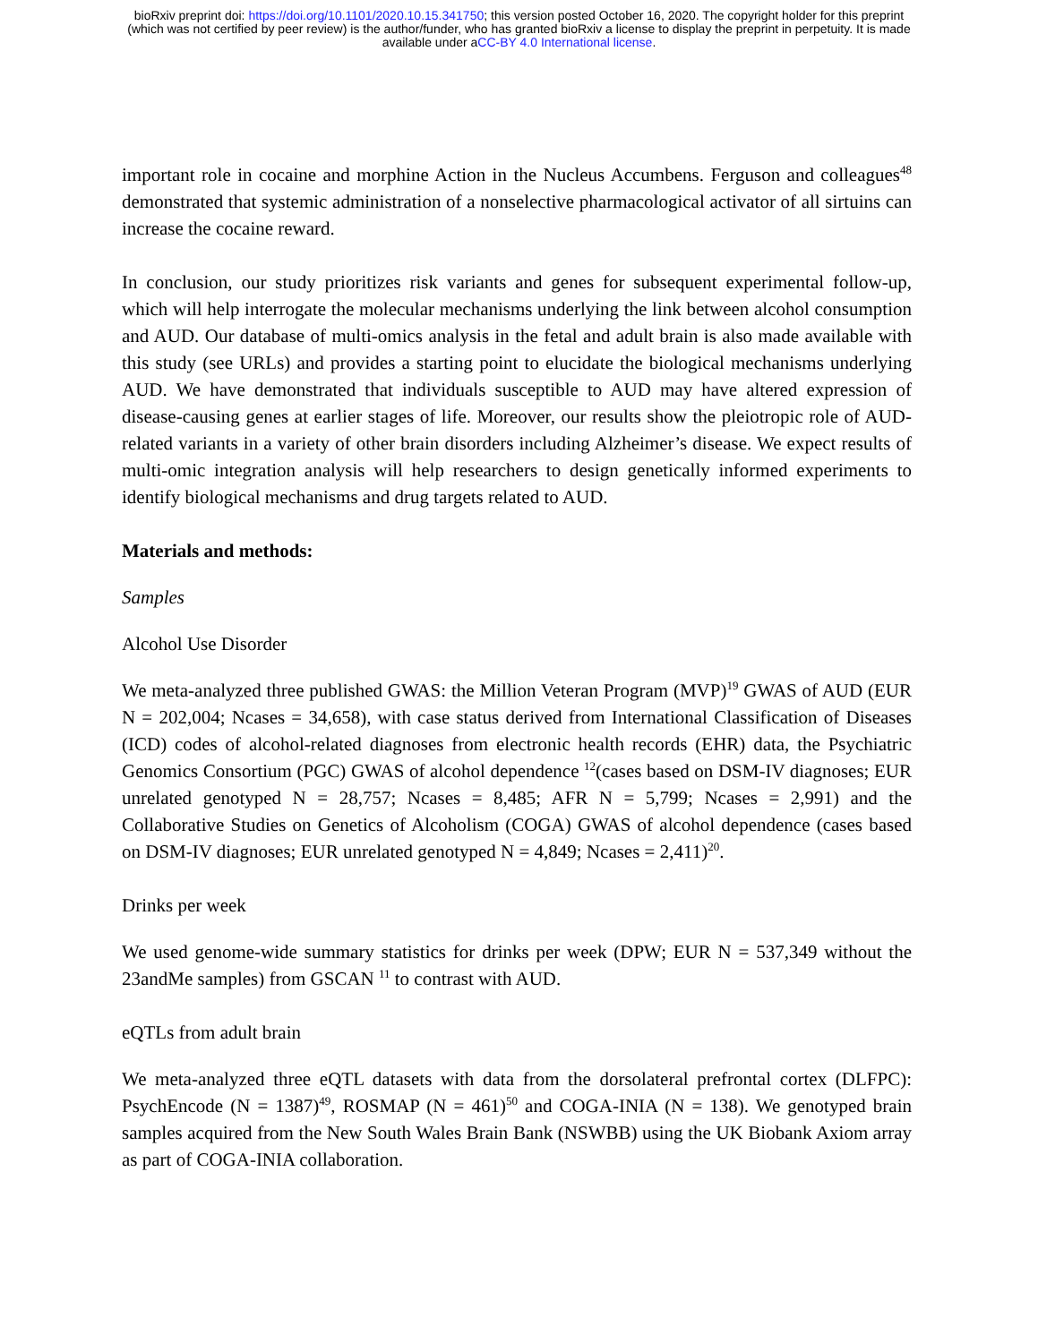bioRxiv preprint doi: https://doi.org/10.1101/2020.10.15.341750; this version posted October 16, 2020. The copyright holder for this preprint
(which was not certified by peer review) is the author/funder, who has granted bioRxiv a license to display the preprint in perpetuity. It is made
available under aCC-BY 4.0 International license.
important role in cocaine and morphine Action in the Nucleus Accumbens. Ferguson and colleagues<sup>48</sup> demonstrated that systemic administration of a nonselective pharmacological activator of all sirtuins can increase the cocaine reward.
In conclusion, our study prioritizes risk variants and genes for subsequent experimental follow-up, which will help interrogate the molecular mechanisms underlying the link between alcohol consumption and AUD. Our database of multi-omics analysis in the fetal and adult brain is also made available with this study (see URLs) and provides a starting point to elucidate the biological mechanisms underlying AUD. We have demonstrated that individuals susceptible to AUD may have altered expression of disease-causing genes at earlier stages of life. Moreover, our results show the pleiotropic role of AUD-related variants in a variety of other brain disorders including Alzheimer’s disease. We expect results of multi-omic integration analysis will help researchers to design genetically informed experiments to identify biological mechanisms and drug targets related to AUD.
Materials and methods:
Samples
Alcohol Use Disorder
We meta-analyzed three published GWAS: the Million Veteran Program (MVP)<sup>19</sup> GWAS of AUD (EUR N = 202,004; Ncases = 34,658), with case status derived from International Classification of Diseases (ICD) codes of alcohol-related diagnoses from electronic health records (EHR) data, the Psychiatric Genomics Consortium (PGC) GWAS of alcohol dependence <sup>12</sup>(cases based on DSM-IV diagnoses; EUR unrelated genotyped N = 28,757; Ncases = 8,485; AFR N = 5,799; Ncases = 2,991) and the Collaborative Studies on Genetics of Alcoholism (COGA) GWAS of alcohol dependence (cases based on DSM-IV diagnoses; EUR unrelated genotyped N = 4,849; Ncases = 2,411)<sup>20</sup>.
Drinks per week
We used genome-wide summary statistics for drinks per week (DPW; EUR N = 537,349 without the 23andMe samples) from GSCAN <sup>11</sup> to contrast with AUD.
eQTLs from adult brain
We meta-analyzed three eQTL datasets with data from the dorsolateral prefrontal cortex (DLFPC): PsychEncode (N = 1387)<sup>49</sup>, ROSMAP (N = 461)<sup>50</sup> and COGA-INIA (N = 138). We genotyped brain samples acquired from the New South Wales Brain Bank (NSWBB) using the UK Biobank Axiom array as part of COGA-INIA collaboration.